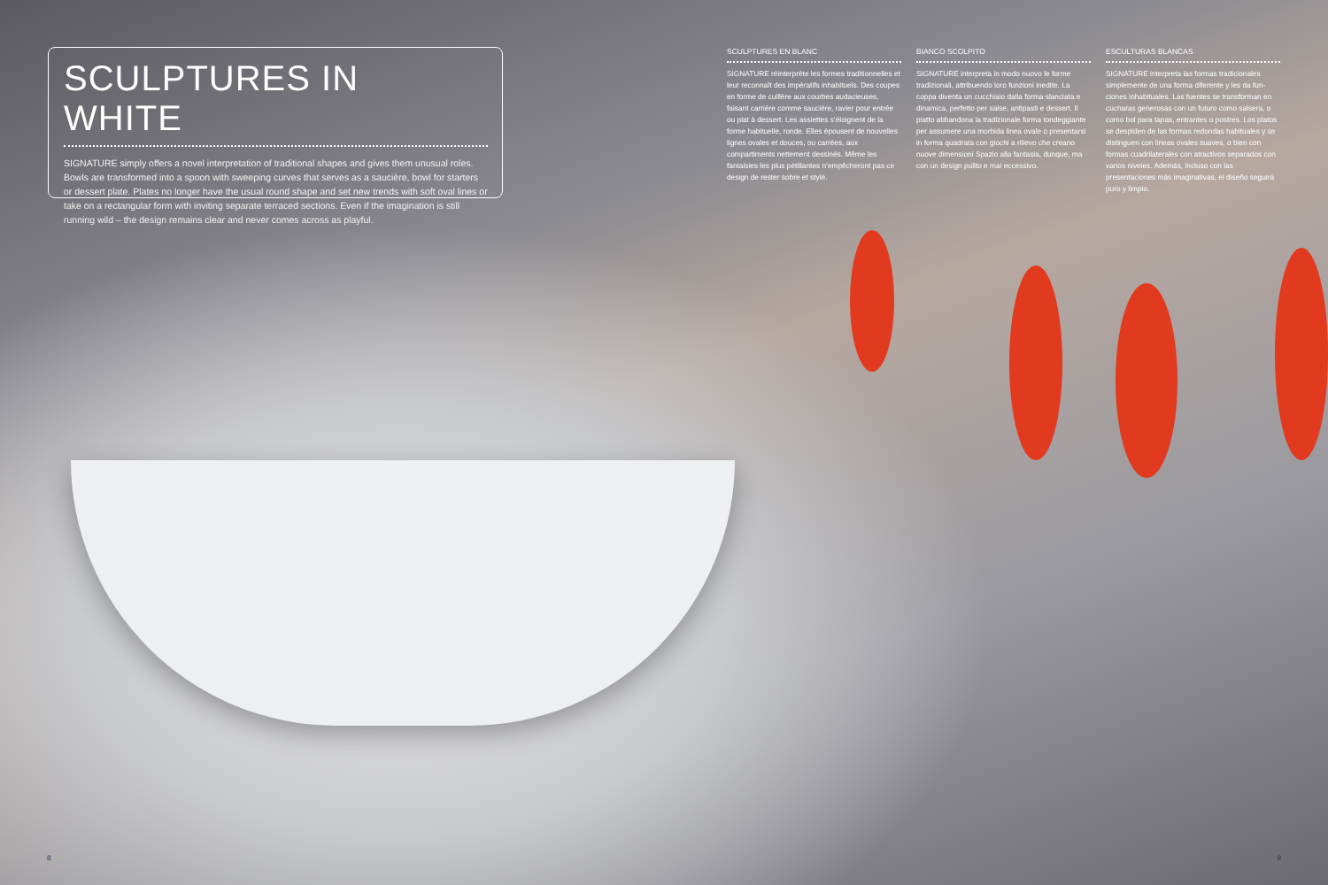SCULPTURES IN WHITE
SIGNATURE simply offers a novel interpretation of traditional shapes and gives them unusual roles. Bowls are transformed into a spoon with sweeping curves that serves as a saucière, bowl for starters or dessert plate. Plates no longer have the usual round shape and set new trends with soft oval lines or take on a rectangular form with inviting separate terraced sections. Even if the imagination is still running wild – the design remains clear and never comes across as playful.
SCULPTURES EN BLANC
SIGNATURE réinterprète les formes traditionnelles et leur reconnaît des impératifs inhabituels. Des coupes en forme de cuillère aux courbes audacieuses, faisant carrière comme saucière, ravier pour entrée ou plat à dessert. Les assiettes s’éloignent de la forme habituelle, ronde. Elles épousent de nouvelles lignes ovales et douces, ou carrées, aux compartiments nettement dessinés. Même les fantaisies les plus pétillantes n’empê­cheront pas ce design de rester sobre et stylé.
BIANCO SCOLPITO
SIGNATURE interpreta in modo nuovo le forme tradizionali, attribuendo loro funzioni inedite. La coppa diventa un cucchiaio dalla forma slanciata e dinamica, perfetto per salse, antipasti e dessert. Il piatto abbandona la tradizionale forma tondeg­giante per assumere una morbida linea ovale o presentarsi in forma quadrata con giochi a rilievo che creano nuove dimensioni Spazio alla fantasia, dunque, ma con un design pulito e mai eccessivo.
ESCULTURAS BLANCAS
SIGNATURE interpreta las formas tradicionales simplemente de una forma diferente y les da fun­ciones inhabituales. Las fuentes se transforman en cucharas generosas con un futuro como salsera, o como bol para tapas, entrantes o postres. Los platos se despiden de las formas redondas habi­tuales y se distinguen con lineas ovales suaves, o bien con formas cuadrilaterales con atractivos separados con varios niveles. Además, incluso con las presentaciones más imaginativas, el diseño seguirá puro y limpio.
8 9